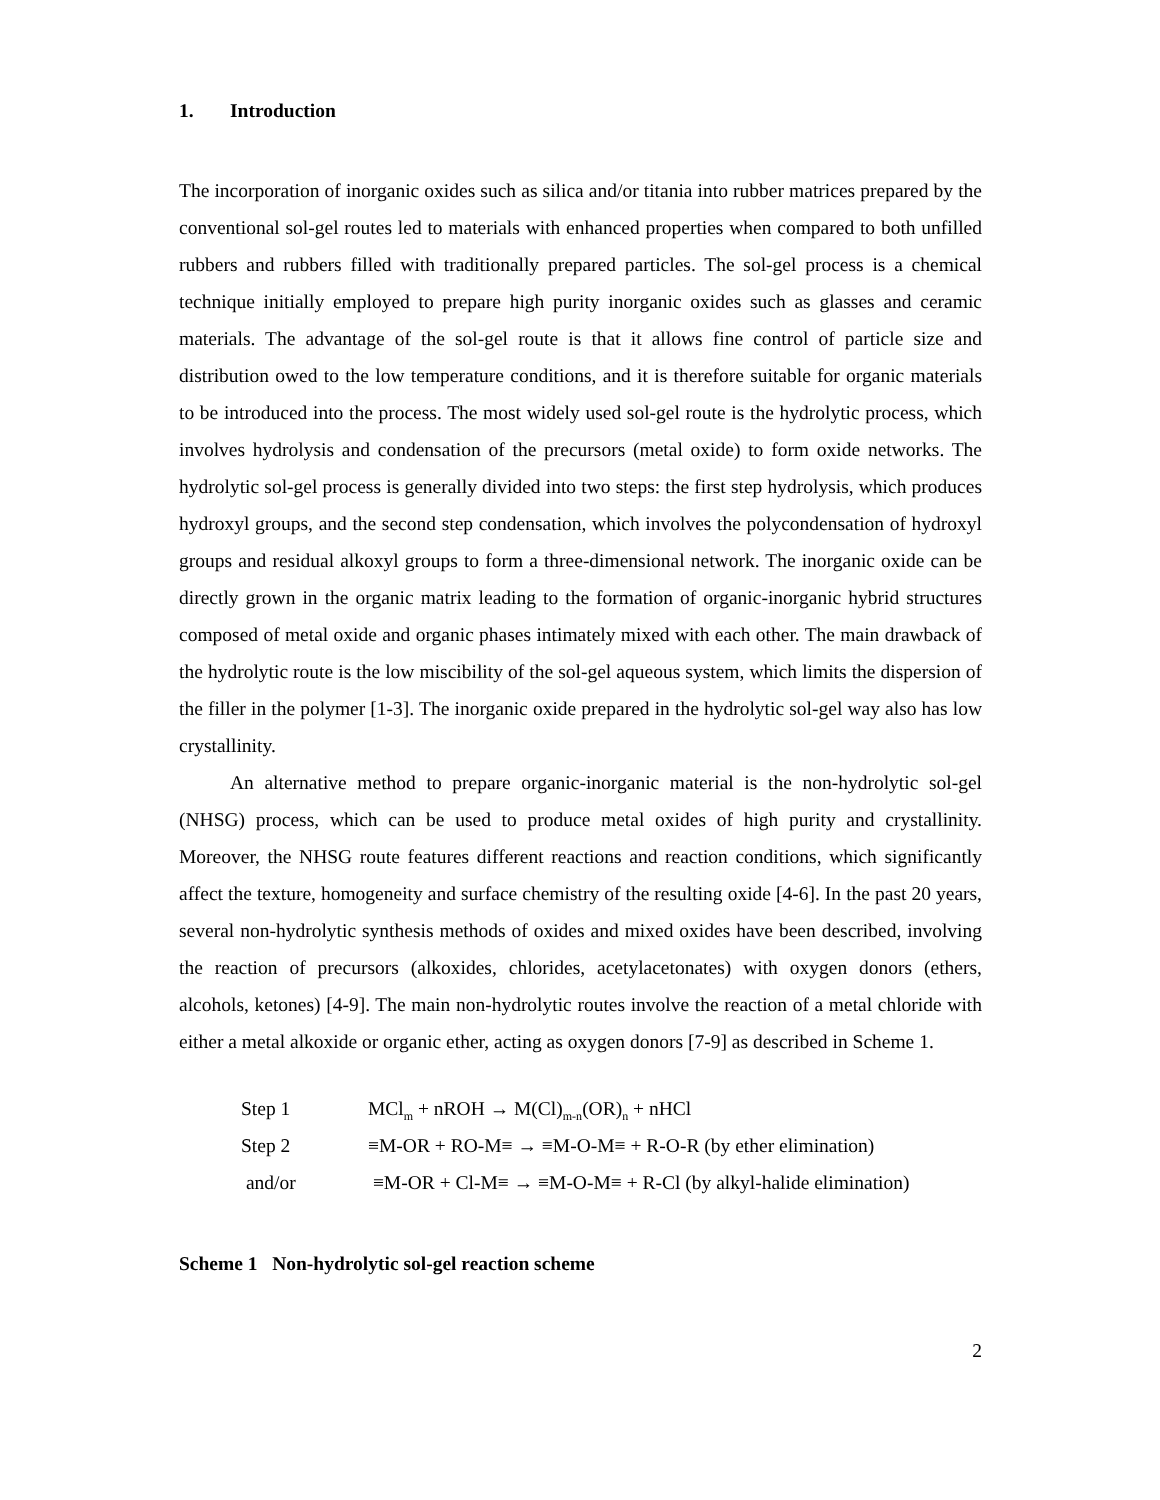1. Introduction
The incorporation of inorganic oxides such as silica and/or titania into rubber matrices prepared by the conventional sol-gel routes led to materials with enhanced properties when compared to both unfilled rubbers and rubbers filled with traditionally prepared particles. The sol-gel process is a chemical technique initially employed to prepare high purity inorganic oxides such as glasses and ceramic materials. The advantage of the sol-gel route is that it allows fine control of particle size and distribution owed to the low temperature conditions, and it is therefore suitable for organic materials to be introduced into the process. The most widely used sol-gel route is the hydrolytic process, which involves hydrolysis and condensation of the precursors (metal oxide) to form oxide networks. The hydrolytic sol-gel process is generally divided into two steps: the first step hydrolysis, which produces hydroxyl groups, and the second step condensation, which involves the polycondensation of hydroxyl groups and residual alkoxyl groups to form a three-dimensional network. The inorganic oxide can be directly grown in the organic matrix leading to the formation of organic-inorganic hybrid structures composed of metal oxide and organic phases intimately mixed with each other. The main drawback of the hydrolytic route is the low miscibility of the sol-gel aqueous system, which limits the dispersion of the filler in the polymer [1-3]. The inorganic oxide prepared in the hydrolytic sol-gel way also has low crystallinity.
An alternative method to prepare organic-inorganic material is the non-hydrolytic sol-gel (NHSG) process, which can be used to produce metal oxides of high purity and crystallinity. Moreover, the NHSG route features different reactions and reaction conditions, which significantly affect the texture, homogeneity and surface chemistry of the resulting oxide [4-6]. In the past 20 years, several non-hydrolytic synthesis methods of oxides and mixed oxides have been described, involving the reaction of precursors (alkoxides, chlorides, acetylacetonates) with oxygen donors (ethers, alcohols, ketones) [4-9]. The main non-hydrolytic routes involve the reaction of a metal chloride with either a metal alkoxide or organic ether, acting as oxygen donors [7-9] as described in Scheme 1.
| Step 1 | MCl<sub>m</sub> + nROH → M(Cl)<sub>m-n</sub>(OR)<sub>n</sub> + nHCl |
| Step 2 | ≡M-OR + RO-M≡ → ≡M-O-M≡ + R-O-R (by ether elimination) |
| and/or | ≡M-OR + Cl-M≡ → ≡M-O-M≡ + R-Cl (by alkyl-halide elimination) |
Scheme 1 Non-hydrolytic sol-gel reaction scheme
2